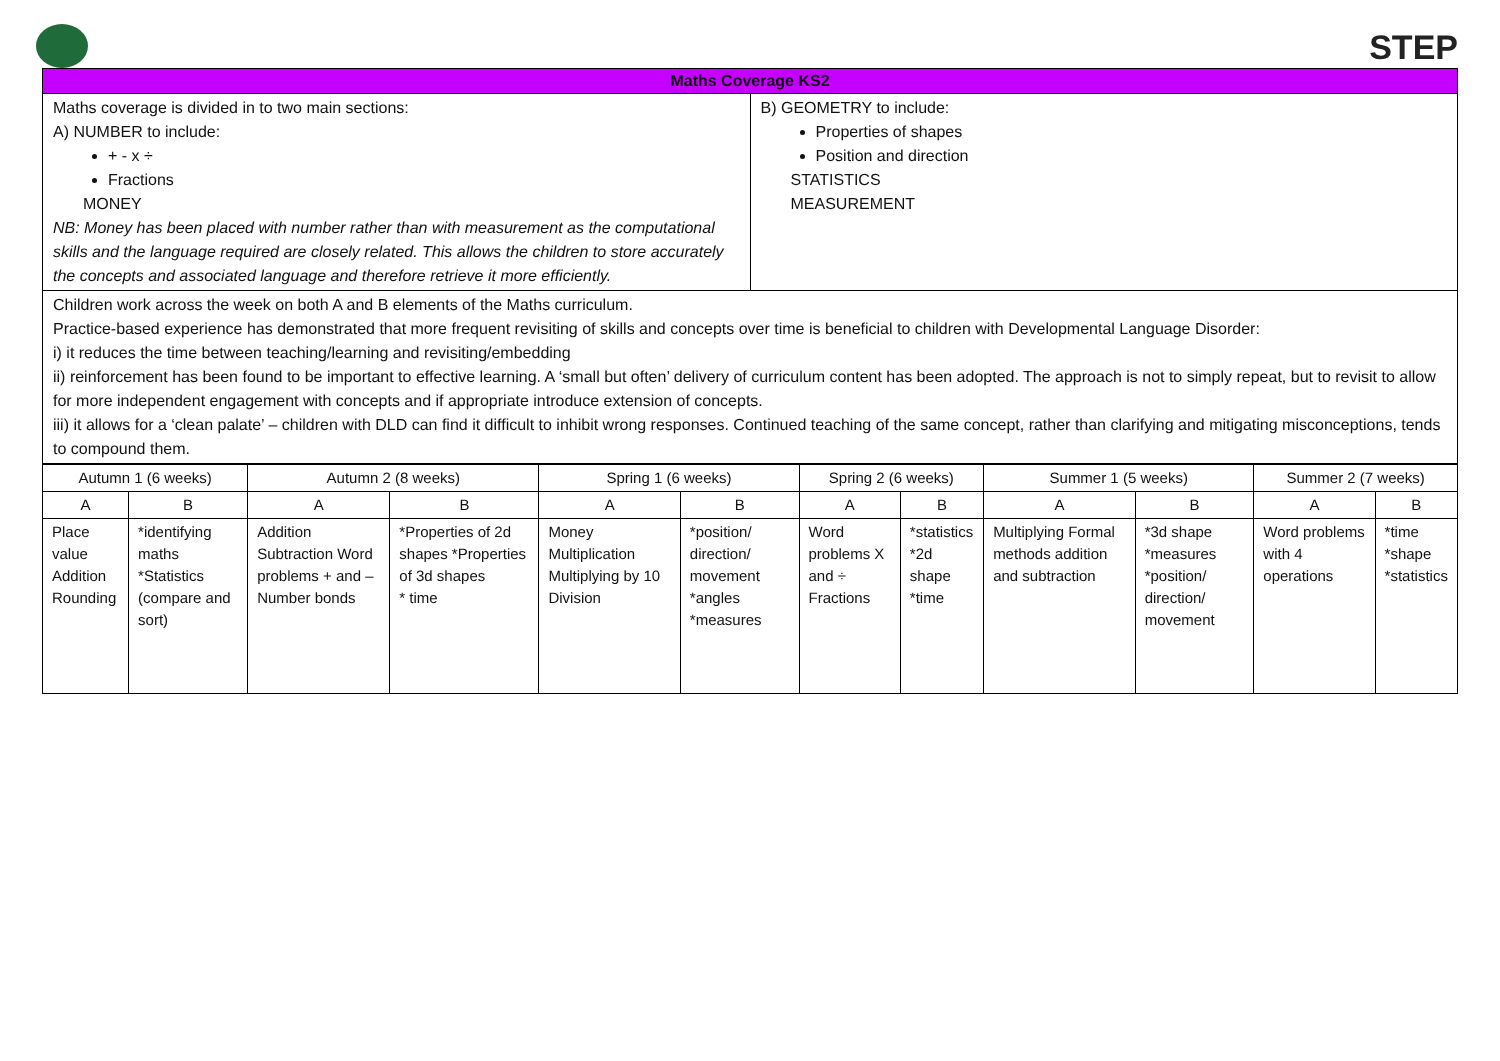STEP
| Maths Coverage KS2 | |
| --- | --- |
| Maths coverage is divided in to two main sections: A) NUMBER to include: + - x ÷ Fractions MONEY NB: Money has been placed with number rather than with measurement as the computational skills and the language required are closely related. This allows the children to store accurately the concepts and associated language and therefore retrieve it more efficiently. | B) GEOMETRY to include: Properties of shapes Position and direction STATISTICS MEASUREMENT |
| Children work across the week on both A and B elements of the Maths curriculum. Practice-based experience has demonstrated that more frequent revisiting of skills and concepts over time is beneficial to children with Developmental Language Disorder: i) it reduces the time between teaching/learning and revisiting/embedding ii) reinforcement has been found to be important to effective learning. A ‘small but often’ delivery of curriculum content has been adopted. The approach is not to simply repeat, but to revisit to allow for more independent engagement with concepts and if appropriate introduce extension of concepts. iii) it allows for a ‘clean palate’ – children with DLD can find it difficult to inhibit wrong responses. Continued teaching of the same concept, rather than clarifying and mitigating misconceptions, tends to compound them. | |
| Autumn 1 (6 weeks) | | Autumn 2 (8 weeks) | | Spring 1 (6 weeks) | | Spring 2 (6 weeks) | | Summer 1 (5 weeks) | | Summer 2 (7 weeks) | |
| A | B | A | B | A | B | A | B | A | B | A | B |
| Place value Addition Rounding | *identifying maths *Statistics (compare and sort) | Addition Subtraction Word problems + and – Number bonds | *Properties of 2d shapes *Properties of 3d shapes * time | Money Multiplication Multiplying by 10 Division | *position/ direction/ movement *angles *measures | Word problems X and ÷ Fractions | *statistics *2d shape *time | Multiplying Formal methods addition and subtraction | *3d shape *measures *position/ direction/ movement | Word problems with 4 operations | *time *shape *statistics |